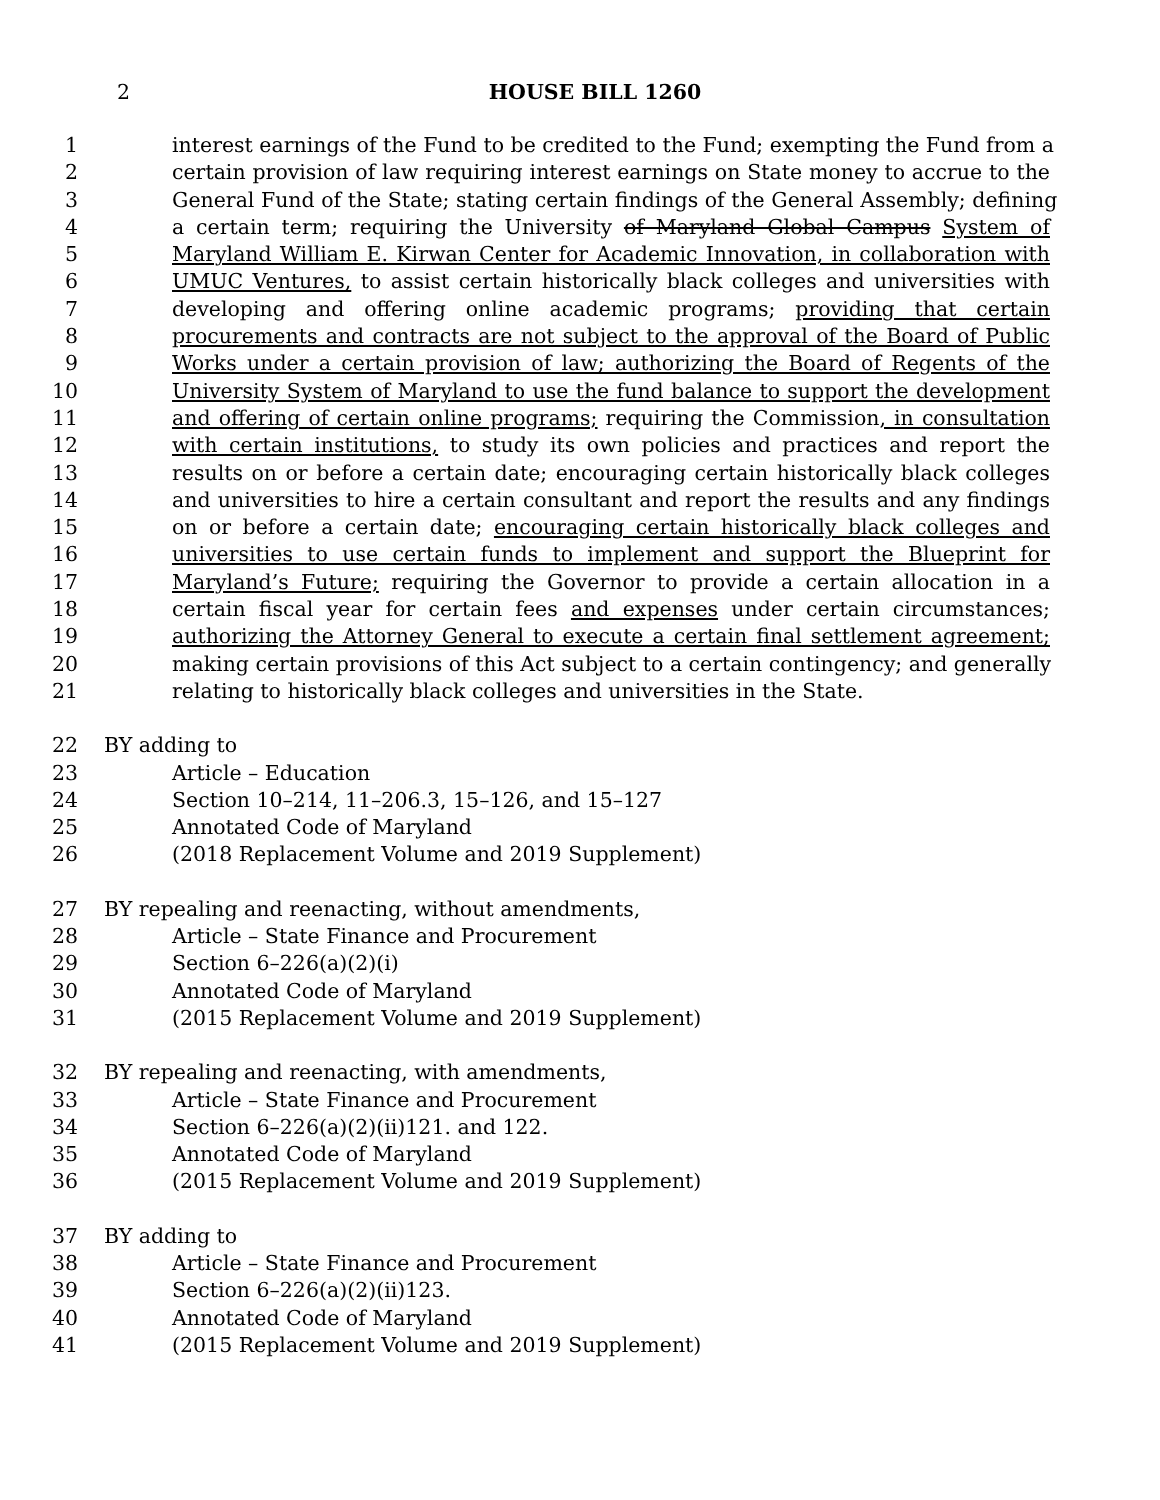2 HOUSE BILL 1260
1 interest earnings of the Fund to be credited to the Fund; exempting the Fund from a
2 certain provision of law requiring interest earnings on State money to accrue to the
3 General Fund of the State; stating certain findings of the General Assembly; defining
4 a certain term; requiring the University of Maryland Global Campus System of
5 Maryland William E. Kirwan Center for Academic Innovation, in collaboration with
6 UMUC Ventures, to assist certain historically black colleges and universities with
7 developing and offering online academic programs; providing that certain
8 procurements and contracts are not subject to the approval of the Board of Public
9 Works under a certain provision of law; authorizing the Board of Regents of the
10 University System of Maryland to use the fund balance to support the development
11 and offering of certain online programs; requiring the Commission, in consultation
12 with certain institutions, to study its own policies and practices and report the
13 results on or before a certain date; encouraging certain historically black colleges
14 and universities to hire a certain consultant and report the results and any findings
15 on or before a certain date; encouraging certain historically black colleges and
16 universities to use certain funds to implement and support the Blueprint for
17 Maryland’s Future; requiring the Governor to provide a certain allocation in a
18 certain fiscal year for certain fees and expenses under certain circumstances;
19 authorizing the Attorney General to execute a certain final settlement agreement;
20 making certain provisions of this Act subject to a certain contingency; and generally
21 relating to historically black colleges and universities in the State.
22 BY adding to
23 Article – Education
24 Section 10–214, 11–206.3, 15–126, and 15–127
25 Annotated Code of Maryland
26 (2018 Replacement Volume and 2019 Supplement)
27 BY repealing and reenacting, without amendments,
28 Article – State Finance and Procurement
29 Section 6–226(a)(2)(i)
30 Annotated Code of Maryland
31 (2015 Replacement Volume and 2019 Supplement)
32 BY repealing and reenacting, with amendments,
33 Article – State Finance and Procurement
34 Section 6–226(a)(2)(ii)121. and 122.
35 Annotated Code of Maryland
36 (2015 Replacement Volume and 2019 Supplement)
37 BY adding to
38 Article – State Finance and Procurement
39 Section 6–226(a)(2)(ii)123.
40 Annotated Code of Maryland
41 (2015 Replacement Volume and 2019 Supplement)